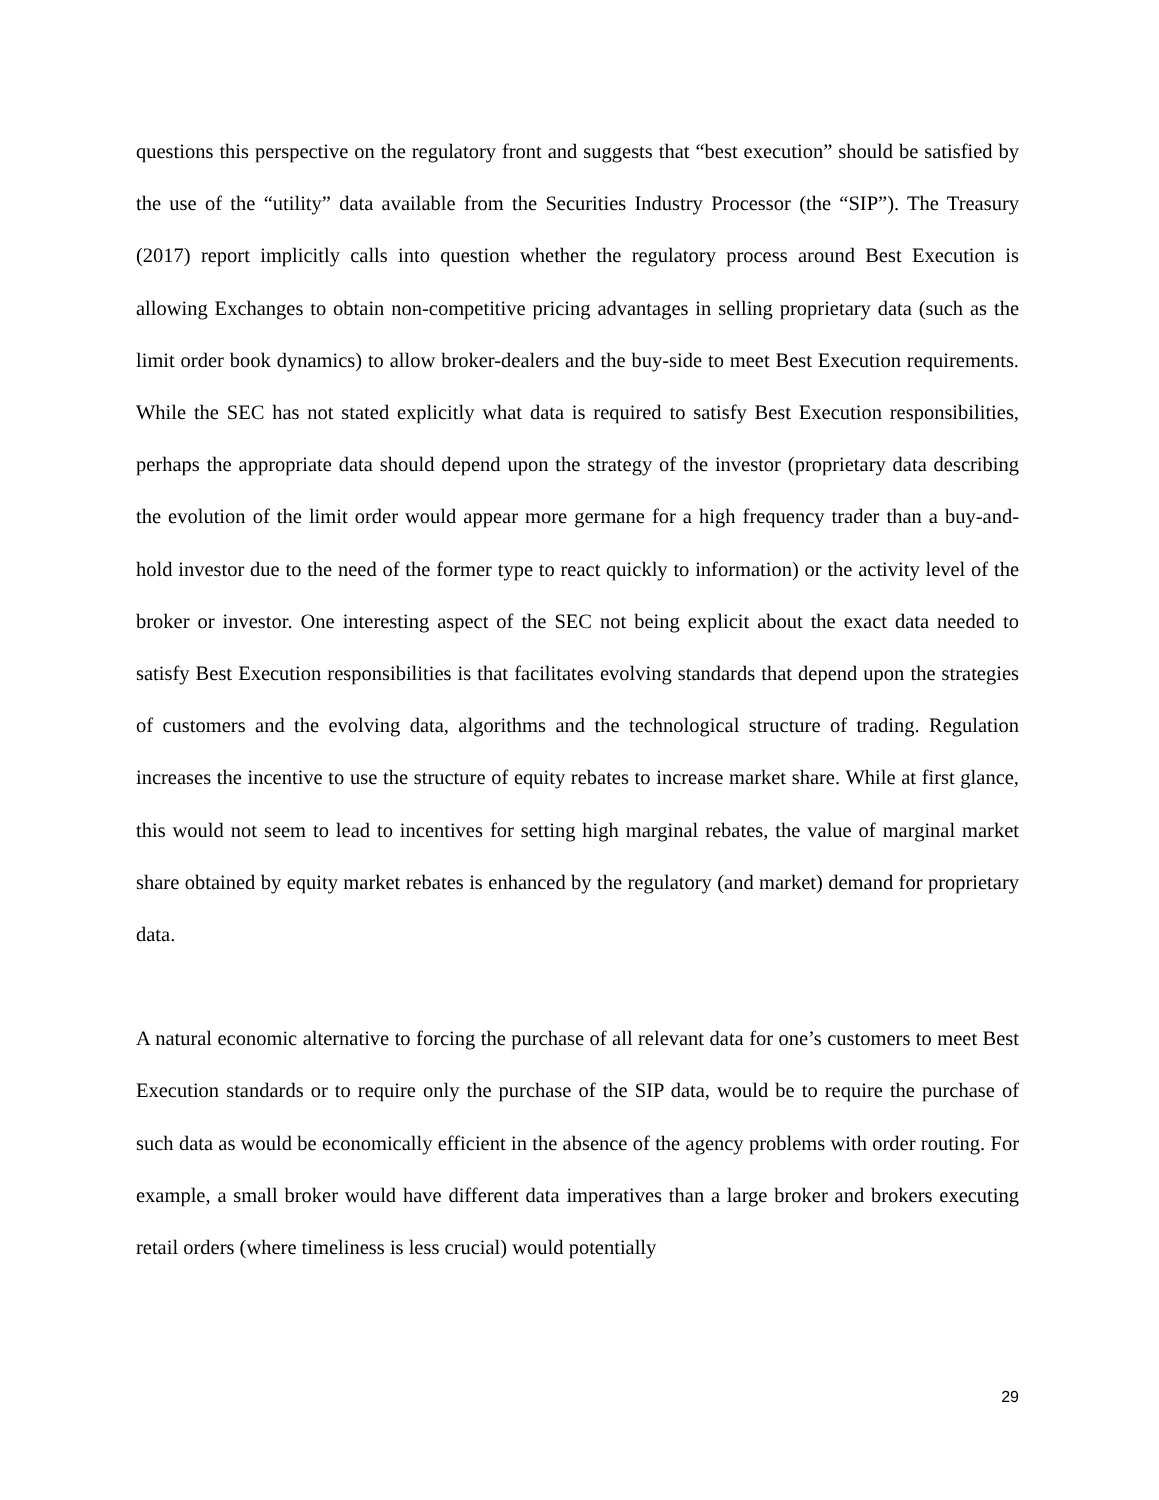questions this perspective on the regulatory front and suggests that “best execution” should be satisfied by the use of the “utility” data available from the Securities Industry Processor (the “SIP”). The Treasury (2017) report implicitly calls into question whether the regulatory process around Best Execution is allowing Exchanges to obtain non-competitive pricing advantages in selling proprietary data (such as the limit order book dynamics) to allow broker-dealers and the buy-side to meet Best Execution requirements. While the SEC has not stated explicitly what data is required to satisfy Best Execution responsibilities, perhaps the appropriate data should depend upon the strategy of the investor (proprietary data describing the evolution of the limit order would appear more germane for a high frequency trader than a buy-and-hold investor due to the need of the former type to react quickly to information) or the activity level of the broker or investor. One interesting aspect of the SEC not being explicit about the exact data needed to satisfy Best Execution responsibilities is that facilitates evolving standards that depend upon the strategies of customers and the evolving data, algorithms and the technological structure of trading. Regulation increases the incentive to use the structure of equity rebates to increase market share. While at first glance, this would not seem to lead to incentives for setting high marginal rebates, the value of marginal market share obtained by equity market rebates is enhanced by the regulatory (and market) demand for proprietary data.
A natural economic alternative to forcing the purchase of all relevant data for one’s customers to meet Best Execution standards or to require only the purchase of the SIP data, would be to require the purchase of such data as would be economically efficient in the absence of the agency problems with order routing. For example, a small broker would have different data imperatives than a large broker and brokers executing retail orders (where timeliness is less crucial) would potentially
29